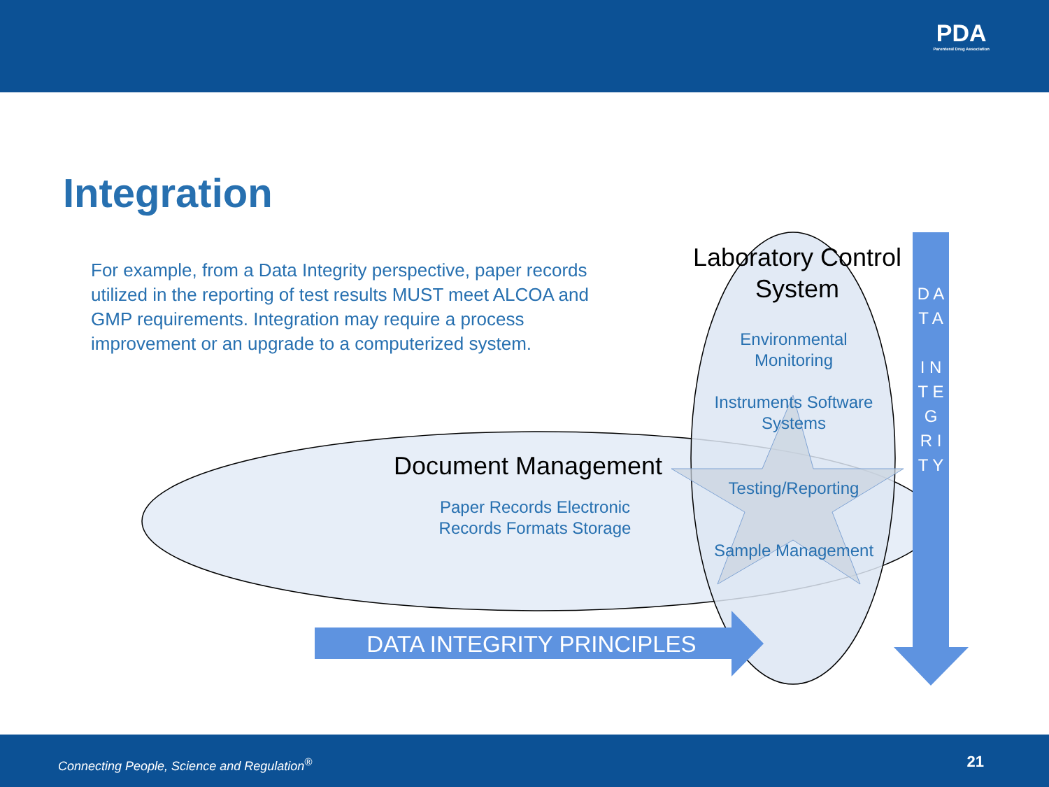PDA
Parenteral Drug Association
Integration
For example, from a Data Integrity perspective, paper records utilized in the reporting of test results MUST meet ALCOA and GMP requirements. Integration may require a process improvement or an upgrade to a computerized system.
Laboratory Control System
Environmental Monitoring
Instruments Software Systems
Testing/Reporting
Sample Management
Document Management
Paper Records Electronic Records Formats Storage
DATA INTEGRITY PRINCIPLES
D A T A
I N T E G R I T Y
Connecting People, Science and Regulation<sup>®</sup> 21